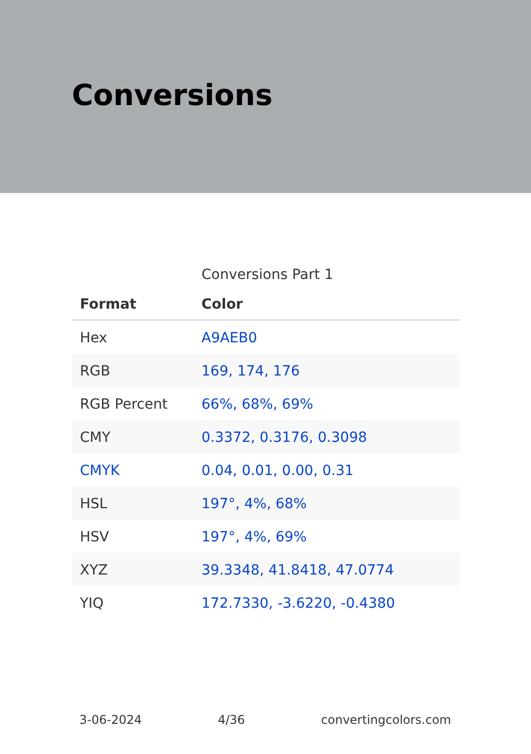Conversions
Conversions Part 1
| Format | Color |
| --- | --- |
| Hex | A9AEB0 |
| RGB | 169, 174, 176 |
| RGB Percent | 66%, 68%, 69% |
| CMY | 0.3372, 0.3176, 0.3098 |
| CMYK | 0.04, 0.01, 0.00, 0.31 |
| HSL | 197°, 4%, 68% |
| HSV | 197°, 4%, 69% |
| XYZ | 39.3348, 41.8418, 47.0774 |
| YIQ | 172.7330, -3.6220, -0.4380 |
3-06-2024 4/36 convertingcolors.com